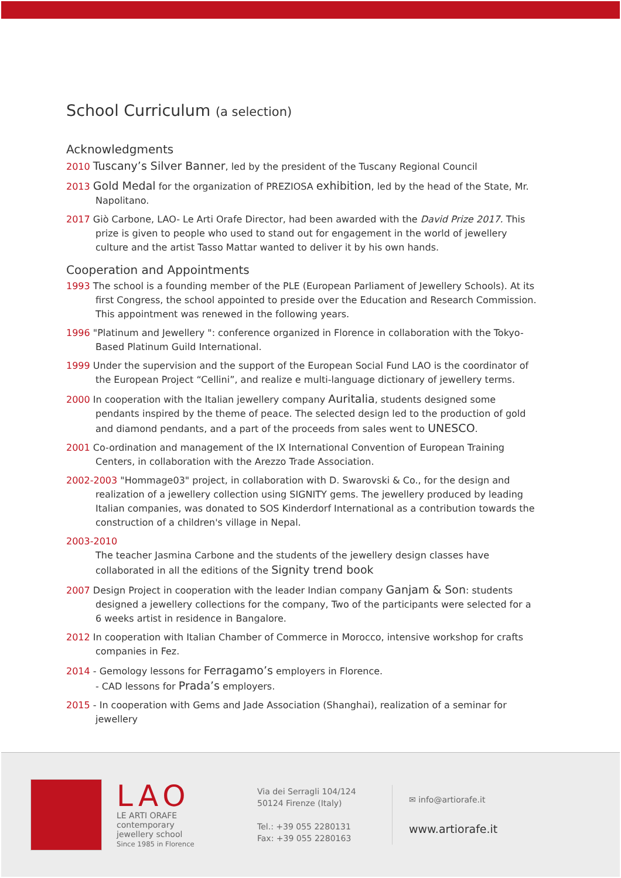School Curriculum (a selection)
Acknowledgments
2010 Tuscany’s Silver Banner, led by the president of the Tuscany Regional Council
2013 Gold Medal for the organization of PREZIOSA exhibition, led by the head of the State, Mr. Napolitano.
2017 Giò Carbone, LAO- Le Arti Orafe Director, had been awarded with the David Prize 2017. This prize is given to people who used to stand out for engagement in the world of jewellery culture and the artist Tasso Mattar wanted to deliver it by his own hands.
Cooperation and Appointments
1993 The school is a founding member of the PLE (European Parliament of Jewellery Schools). At its first Congress, the school appointed to preside over the Education and Research Commission. This appointment was renewed in the following years.
1996 "Platinum and Jewellery ": conference organized in Florence in collaboration with the Tokyo-Based Platinum Guild International.
1999 Under the supervision and the support of the European Social Fund LAO is the coordinator of the European Project “Cellini”, and realize e multi-language dictionary of jewellery terms.
2000 In cooperation with the Italian jewellery company Auritalia, students designed some pendants inspired by the theme of peace. The selected design led to the production of gold and diamond pendants, and a part of the proceeds from sales went to UNESCO.
2001 Co-ordination and management of the IX International Convention of European Training Centers, in collaboration with the Arezzo Trade Association.
2002-2003 "Hommage03" project, in collaboration with D. Swarovski & Co., for the design and realization of a jewellery collection using SIGNITY gems. The jewellery produced by leading Italian companies, was donated to SOS Kinderdorf International as a contribution towards the construction of a children's village in Nepal.
2003-2010
The teacher Jasmina Carbone and the students of the jewellery design classes have collaborated in all the editions of the Signity trend book
2007 Design Project in cooperation with the leader Indian company Ganjam & Son: students designed a jewellery collections for the company, Two of the participants were selected for a 6 weeks artist in residence in Bangalore.
2012 In cooperation with Italian Chamber of Commerce in Morocco, intensive workshop for crafts companies in Fez.
2014 - Gemology lessons for Ferragamo’s employers in Florence.
- CAD lessons for Prada’s employers.
2015 - In cooperation with Gems and Jade Association (Shanghai), realization of a seminar for jewellery
LAO
LE ARTI ORAFE
contemporary
jewellery school
Since 1985 in Florence
Via dei Serragli 104/124
50124 Firenze (Italy)
Tel.: +39 055 2280131
Fax: +39 055 2280163
✉ info@artiorafe.it
www.artiorafe.it